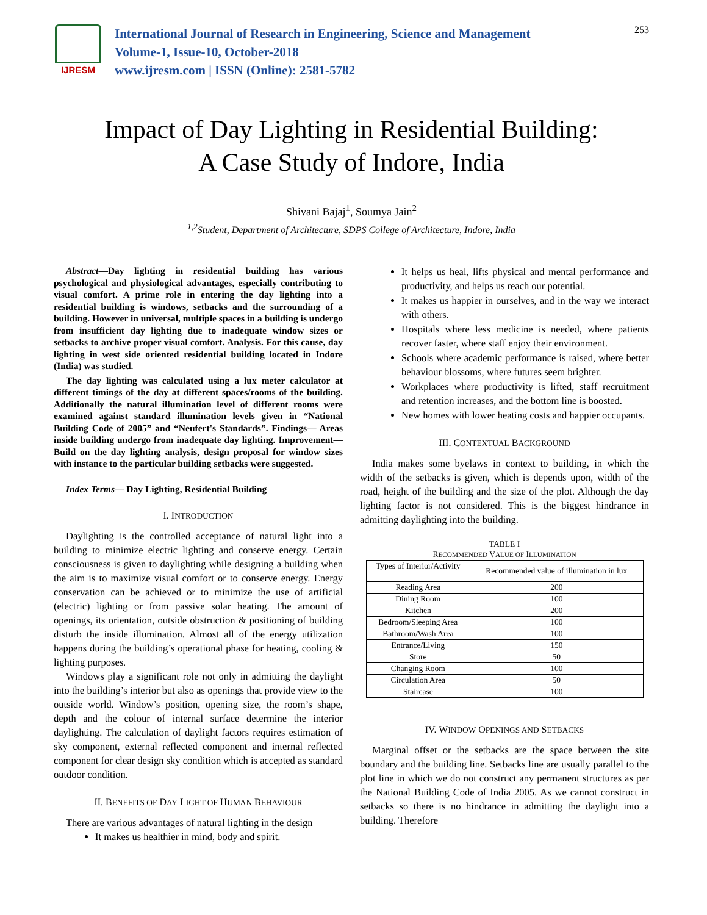IJRESM
International Journal of Research in Engineering, Science and Management
Volume-1, Issue-10, October-2018
www.ijresm.com | ISSN (Online): 2581-5782
253
Impact of Day Lighting in Residential Building:
A Case Study of Indore, India
Shivani Bajaj<sup>1</sup>, Soumya Jain<sup>2</sup>
<sup>1,2</sup>Student, Department of Architecture, SDPS College of Architecture, Indore, India
Abstract—Day lighting in residential building has various psychological and physiological advantages, especially contributing to visual comfort. A prime role in entering the day lighting into a residential building is windows, setbacks and the surrounding of a building. However in universal, multiple spaces in a building is undergo from insufficient day lighting due to inadequate window sizes or setbacks to archive proper visual comfort. Analysis. For this cause, day lighting in west side oriented residential building located in Indore (India) was studied.
The day lighting was calculated using a lux meter calculator at different timings of the day at different spaces/rooms of the building. Additionally the natural illumination level of different rooms were examined against standard illumination levels given in “National Building Code of 2005” and “Neufert's Standards”. Findings— Areas inside building undergo from inadequate day lighting. Improvement— Build on the day lighting analysis, design proposal for window sizes with instance to the particular building setbacks were suggested.
Index Terms— Day Lighting, Residential Building
I. INTRODUCTION
Daylighting is the controlled acceptance of natural light into a building to minimize electric lighting and conserve energy. Certain consciousness is given to daylighting while designing a building when the aim is to maximize visual comfort or to conserve energy. Energy conservation can be achieved or to minimize the use of artificial (electric) lighting or from passive solar heating. The amount of openings, its orientation, outside obstruction & positioning of building disturb the inside illumination. Almost all of the energy utilization happens during the building’s operational phase for heating, cooling & lighting purposes.
Windows play a significant role not only in admitting the daylight into the building’s interior but also as openings that provide view to the outside world. Window’s position, opening size, the room’s shape, depth and the colour of internal surface determine the interior daylighting. The calculation of daylight factors requires estimation of sky component, external reflected component and internal reflected component for clear design sky condition which is accepted as standard outdoor condition.
II. BENEFITS OF DAY LIGHT OF HUMAN BEHAVIOUR
There are various advantages of natural lighting in the design
It makes us healthier in mind, body and spirit.
It helps us heal, lifts physical and mental performance and productivity, and helps us reach our potential.
It makes us happier in ourselves, and in the way we interact with others.
Hospitals where less medicine is needed, where patients recover faster, where staff enjoy their environment.
Schools where academic performance is raised, where better behaviour blossoms, where futures seem brighter.
Workplaces where productivity is lifted, staff recruitment and retention increases, and the bottom line is boosted.
New homes with lower heating costs and happier occupants.
III. CONTEXTUAL BACKGROUND
India makes some byelaws in context to building, in which the width of the setbacks is given, which is depends upon, width of the road, height of the building and the size of the plot. Although the day lighting factor is not considered. This is the biggest hindrance in admitting daylighting into the building.
TABLE I
RECOMMENDED VALUE OF ILLUMINATION
| Types of Interior/Activity | Recommended value of illumination in lux |
| --- | --- |
| Reading Area | 200 |
| Dining Room | 100 |
| Kitchen | 200 |
| Bedroom/Sleeping Area | 100 |
| Bathroom/Wash Area | 100 |
| Entrance/Living | 150 |
| Store | 50 |
| Changing Room | 100 |
| Circulation Area | 50 |
| Staircase | 100 |
IV. WINDOW OPENINGS AND SETBACKS
Marginal offset or the setbacks are the space between the site boundary and the building line. Setbacks line are usually parallel to the plot line in which we do not construct any permanent structures as per the National Building Code of India 2005. As we cannot construct in setbacks so there is no hindrance in admitting the daylight into a building. Therefore